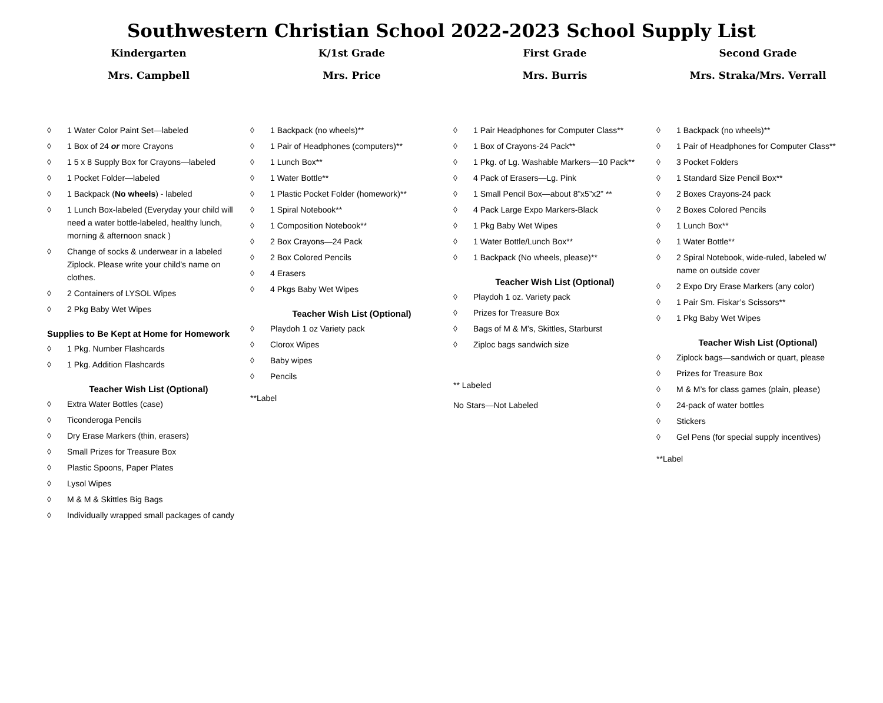Southwestern Christian School 2022-2023 School Supply List
Kindergarten
Mrs. Campbell
◊ 1 Water Color Paint Set—labeled
◊ 1 Box of 24 or more Crayons
◊ 1 5 x 8 Supply Box for Crayons—labeled
◊ 1 Pocket Folder—labeled
◊ 1 Backpack (No wheels) - labeled
◊ 1 Lunch Box-labeled (Everyday your child will need a water bottle-labeled, healthy lunch, morning & afternoon snack )
◊ Change of socks & underwear in a labeled Ziplock. Please write your child’s name on clothes.
◊ 2 Containers of LYSOL Wipes
◊ 2 Pkg Baby Wet Wipes
Supplies to Be Kept at Home for Homework
◊ 1 Pkg. Number Flashcards
◊ 1 Pkg. Addition Flashcards
Teacher Wish List (Optional)
◊ Extra Water Bottles (case)
◊ Ticonderoga Pencils
◊ Dry Erase Markers (thin, erasers)
◊ Small Prizes for Treasure Box
◊ Plastic Spoons, Paper Plates
◊ Lysol Wipes
◊ M & M & Skittles Big Bags
◊ Individually wrapped small packages of candy
K/1st Grade
Mrs. Price
◊ 1 Backpack (no wheels)**
◊ 1 Pair of Headphones (computers)**
◊ 1 Lunch Box**
◊ 1 Water Bottle**
◊ 1 Plastic Pocket Folder (homework)**
◊ 1 Spiral Notebook**
◊ 1 Composition Notebook**
◊ 2 Box Crayons—24 Pack
◊ 2 Box Colored Pencils
◊ 4 Erasers
◊ 4 Pkgs Baby Wet Wipes
Teacher Wish List (Optional)
◊ Playdoh 1 oz Variety pack
◊ Clorox Wipes
◊ Baby wipes
◊ Pencils
**Label
First Grade
Mrs. Burris
◊ 1 Pair Headphones for Computer Class**
◊ 1 Box of Crayons-24 Pack**
◊ 1 Pkg. of Lg. Washable Markers—10 Pack**
◊ 4 Pack of Erasers—Lg. Pink
◊ 1 Small Pencil Box—about 8”x5”x2” **
◊ 4 Pack Large Expo Markers-Black
◊ 1 Pkg Baby Wet Wipes
◊ 1 Water Bottle/Lunch Box**
◊ 1 Backpack (No wheels, please)**
Teacher Wish List (Optional)
◊ Playdoh 1 oz. Variety pack
◊ Prizes for Treasure Box
◊ Bags of M & M’s, Skittles, Starburst
◊ Ziploc bags sandwich size
** Labeled
No Stars—Not Labeled
Second Grade
Mrs. Straka/Mrs. Verrall
◊ 1 Backpack (no wheels)**
◊ 1 Pair of Headphones for Computer Class**
◊ 3 Pocket Folders
◊ 1 Standard Size Pencil Box**
◊ 2 Boxes Crayons-24 pack
◊ 2 Boxes Colored Pencils
◊ 1 Lunch Box**
◊ 1 Water Bottle**
◊ 2 Spiral Notebook, wide-ruled, labeled w/ name on outside cover
◊ 2 Expo Dry Erase Markers (any color)
◊ 1 Pair Sm. Fiskar’s Scissors**
◊ 1 Pkg Baby Wet Wipes
Teacher Wish List (Optional)
◊ Ziplock bags—sandwich or quart, please
◊ Prizes for Treasure Box
◊ M & M’s for class games (plain, please)
◊ 24-pack of water bottles
◊ Stickers
◊ Gel Pens (for special supply incentives)
**Label